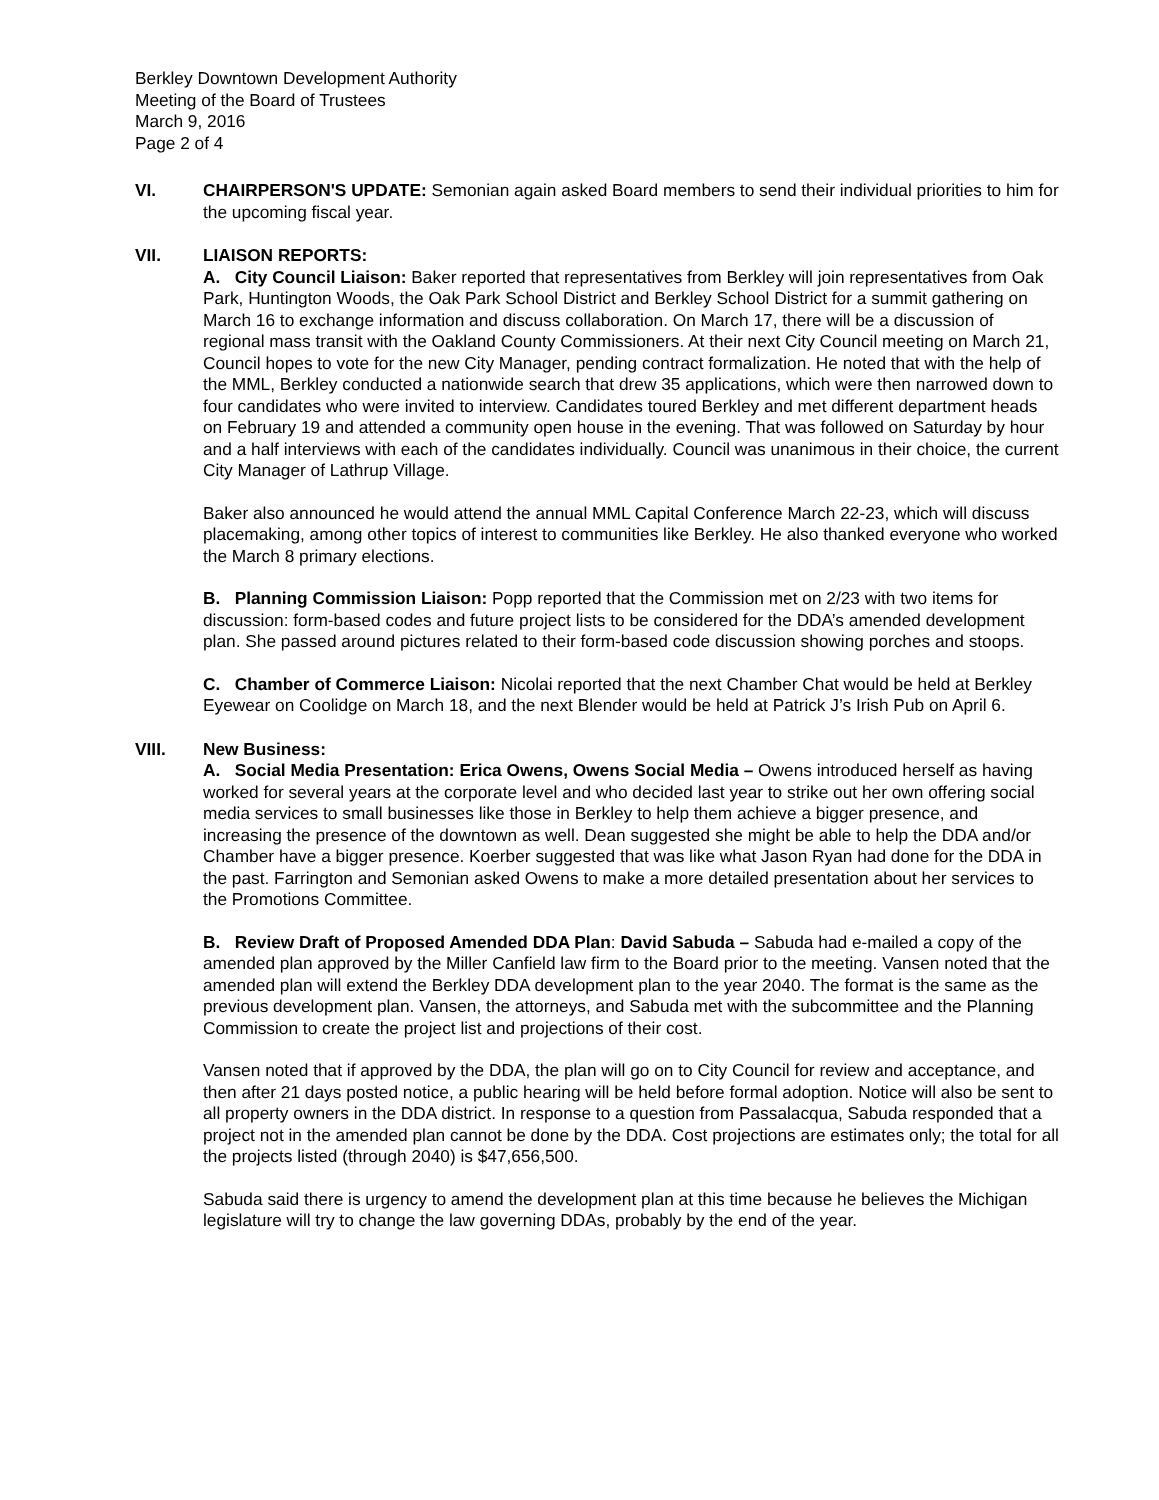Berkley Downtown Development Authority
Meeting of the Board of Trustees
March 9, 2016
Page 2 of 4
VI. CHAIRPERSON'S UPDATE: Semonian again asked Board members to send their individual priorities to him for the upcoming fiscal year.
VII. LIAISON REPORTS:
A. City Council Liaison: Baker reported that representatives from Berkley will join representatives from Oak Park, Huntington Woods, the Oak Park School District and Berkley School District for a summit gathering on March 16 to exchange information and discuss collaboration. On March 17, there will be a discussion of regional mass transit with the Oakland County Commissioners. At their next City Council meeting on March 21, Council hopes to vote for the new City Manager, pending contract formalization. He noted that with the help of the MML, Berkley conducted a nationwide search that drew 35 applications, which were then narrowed down to four candidates who were invited to interview. Candidates toured Berkley and met different department heads on February 19 and attended a community open house in the evening. That was followed on Saturday by hour and a half interviews with each of the candidates individually. Council was unanimous in their choice, the current City Manager of Lathrup Village.
Baker also announced he would attend the annual MML Capital Conference March 22-23, which will discuss placemaking, among other topics of interest to communities like Berkley. He also thanked everyone who worked the March 8 primary elections.
B. Planning Commission Liaison: Popp reported that the Commission met on 2/23 with two items for discussion: form-based codes and future project lists to be considered for the DDA’s amended development plan. She passed around pictures related to their form-based code discussion showing porches and stoops.
C. Chamber of Commerce Liaison: Nicolai reported that the next Chamber Chat would be held at Berkley Eyewear on Coolidge on March 18, and the next Blender would be held at Patrick J’s Irish Pub on April 6.
VIII. New Business:
A. Social Media Presentation: Erica Owens, Owens Social Media – Owens introduced herself as having worked for several years at the corporate level and who decided last year to strike out her own offering social media services to small businesses like those in Berkley to help them achieve a bigger presence, and increasing the presence of the downtown as well. Dean suggested she might be able to help the DDA and/or Chamber have a bigger presence. Koerber suggested that was like what Jason Ryan had done for the DDA in the past. Farrington and Semonian asked Owens to make a more detailed presentation about her services to the Promotions Committee.
B. Review Draft of Proposed Amended DDA Plan: David Sabuda – Sabuda had e-mailed a copy of the amended plan approved by the Miller Canfield law firm to the Board prior to the meeting. Vansen noted that the amended plan will extend the Berkley DDA development plan to the year 2040. The format is the same as the previous development plan. Vansen, the attorneys, and Sabuda met with the subcommittee and the Planning Commission to create the project list and projections of their cost.
Vansen noted that if approved by the DDA, the plan will go on to City Council for review and acceptance, and then after 21 days posted notice, a public hearing will be held before formal adoption. Notice will also be sent to all property owners in the DDA district. In response to a question from Passalacqua, Sabuda responded that a project not in the amended plan cannot be done by the DDA. Cost projections are estimates only; the total for all the projects listed (through 2040) is $47,656,500.
Sabuda said there is urgency to amend the development plan at this time because he believes the Michigan legislature will try to change the law governing DDAs, probably by the end of the year.